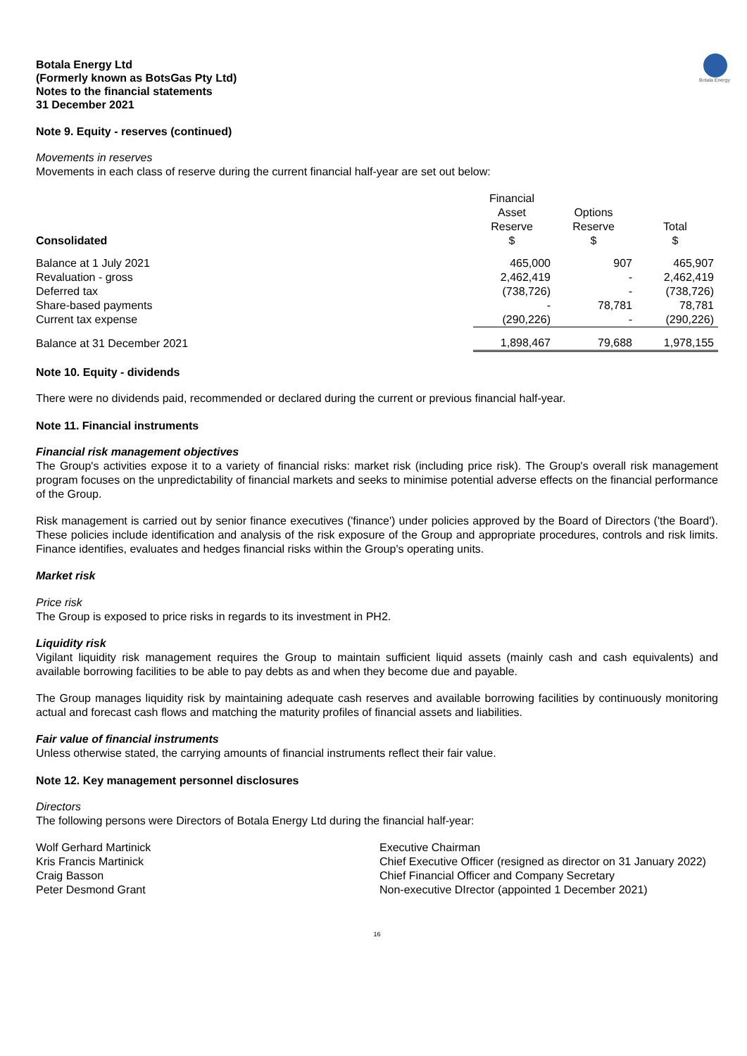Botala Energy
Botala Energy Ltd
(Formerly known as BotsGas Pty Ltd)
Notes to the financial statements
31 December 2021
Note 9. Equity - reserves (continued)
Movements in reserves
Movements in each class of reserve during the current financial half-year are set out below:
| Consolidated | Financial Asset Reserve $ | Options Reserve $ | Total $ |
| --- | --- | --- | --- |
| Balance at 1 July 2021 | 465,000 | 907 | 465,907 |
| Revaluation - gross | 2,462,419 | - | 2,462,419 |
| Deferred tax | (738,726) | - | (738,726) |
| Share-based payments | - | 78,781 | 78,781 |
| Current tax expense | (290,226) | - | (290,226) |
| Balance at 31 December 2021 | 1,898,467 | 79,688 | 1,978,155 |
Note 10. Equity - dividends
There were no dividends paid, recommended or declared during the current or previous financial half-year.
Note 11. Financial instruments
Financial risk management objectives
The Group's activities expose it to a variety of financial risks: market risk (including price risk). The Group's overall risk management program focuses on the unpredictability of financial markets and seeks to minimise potential adverse effects on the financial performance of the Group.
Risk management is carried out by senior finance executives ('finance') under policies approved by the Board of Directors ('the Board'). These policies include identification and analysis of the risk exposure of the Group and appropriate procedures, controls and risk limits. Finance identifies, evaluates and hedges financial risks within the Group's operating units.
Market risk
Price risk
The Group is exposed to price risks in regards to its investment in PH2.
Liquidity risk
Vigilant liquidity risk management requires the Group to maintain sufficient liquid assets (mainly cash and cash equivalents) and available borrowing facilities to be able to pay debts as and when they become due and payable.
The Group manages liquidity risk by maintaining adequate cash reserves and available borrowing facilities by continuously monitoring actual and forecast cash flows and matching the maturity profiles of financial assets and liabilities.
Fair value of financial instruments
Unless otherwise stated, the carrying amounts of financial instruments reflect their fair value.
Note 12. Key management personnel disclosures
Directors
The following persons were Directors of Botala Energy Ltd during the financial half-year:
Wolf Gerhard Martinick
Executive Chairman
Kris Francis Martinick
Chief Executive Officer (resigned as director on 31 January 2022)
Craig Basson
Chief Financial Officer and Company Secretary
Peter Desmond Grant
Non-executive DIrector (appointed 1 December 2021)
16